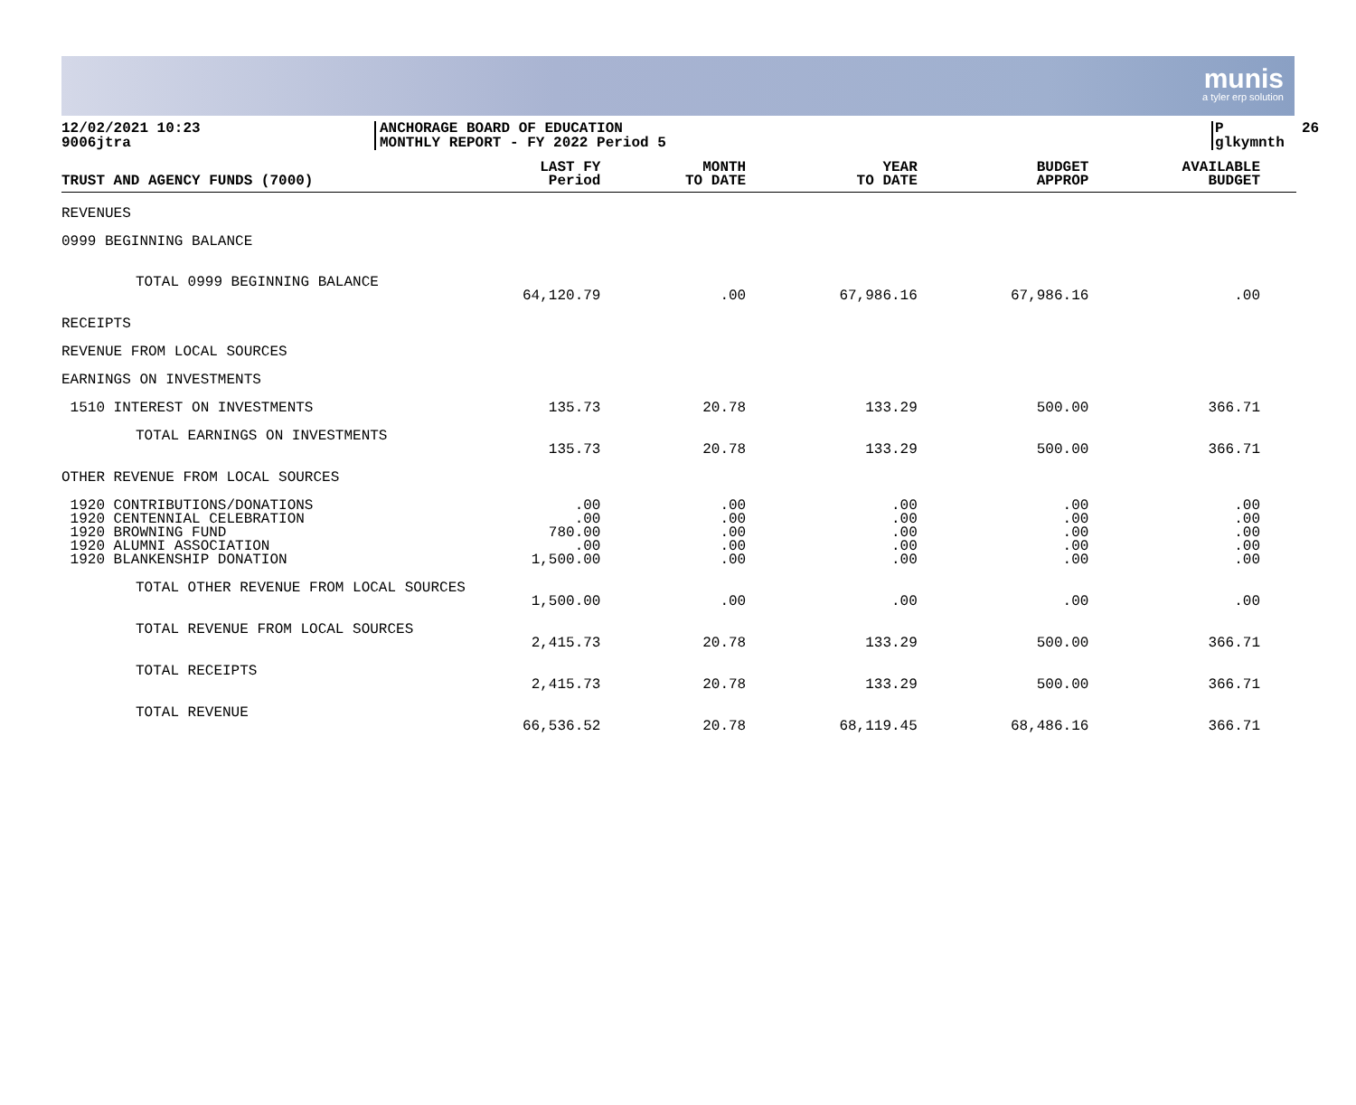munis
a tyler erp solution
12/02/2021 10:23 9006jtra
ANCHORAGE BOARD OF EDUCATION MONTHLY REPORT - FY 2022 Period 5
P 26 glkymnth
| TRUST AND AGENCY FUNDS (7000) | LAST FY Period | MONTH TO DATE | YEAR TO DATE | BUDGET APPROP | AVAILABLE BUDGET |
| --- | --- | --- | --- | --- | --- |
| REVENUES | | | | | |
| 0999 BEGINNING BALANCE | | | | | |
| TOTAL 0999 BEGINNING BALANCE | 64,120.79 | .00 | 67,986.16 | 67,986.16 | .00 |
| RECEIPTS | | | | | |
| REVENUE FROM LOCAL SOURCES | | | | | |
| EARNINGS ON INVESTMENTS | | | | | |
| 1510 INTEREST ON INVESTMENTS | 135.73 | 20.78 | 133.29 | 500.00 | 366.71 |
| TOTAL EARNINGS ON INVESTMENTS | 135.73 | 20.78 | 133.29 | 500.00 | 366.71 |
| OTHER REVENUE FROM LOCAL SOURCES | | | | | |
| 1920 CONTRIBUTIONS/DONATIONS 1920 CENTENNIAL CELEBRATION 1920 BROWNING FUND 1920 ALUMNI ASSOCIATION 1920 BLANKENSHIP DONATION | .00 .00 780.00 .00 1,500.00 | .00 .00 .00 .00 .00 | .00 .00 .00 .00 .00 | .00 .00 .00 .00 .00 | .00 .00 .00 .00 .00 |
| TOTAL OTHER REVENUE FROM LOCAL SOURCES | 1,500.00 | .00 | .00 | .00 | .00 |
| TOTAL REVENUE FROM LOCAL SOURCES | 2,415.73 | 20.78 | 133.29 | 500.00 | 366.71 |
| TOTAL RECEIPTS | 2,415.73 | 20.78 | 133.29 | 500.00 | 366.71 |
| TOTAL REVENUE | 66,536.52 | 20.78 | 68,119.45 | 68,486.16 | 366.71 |